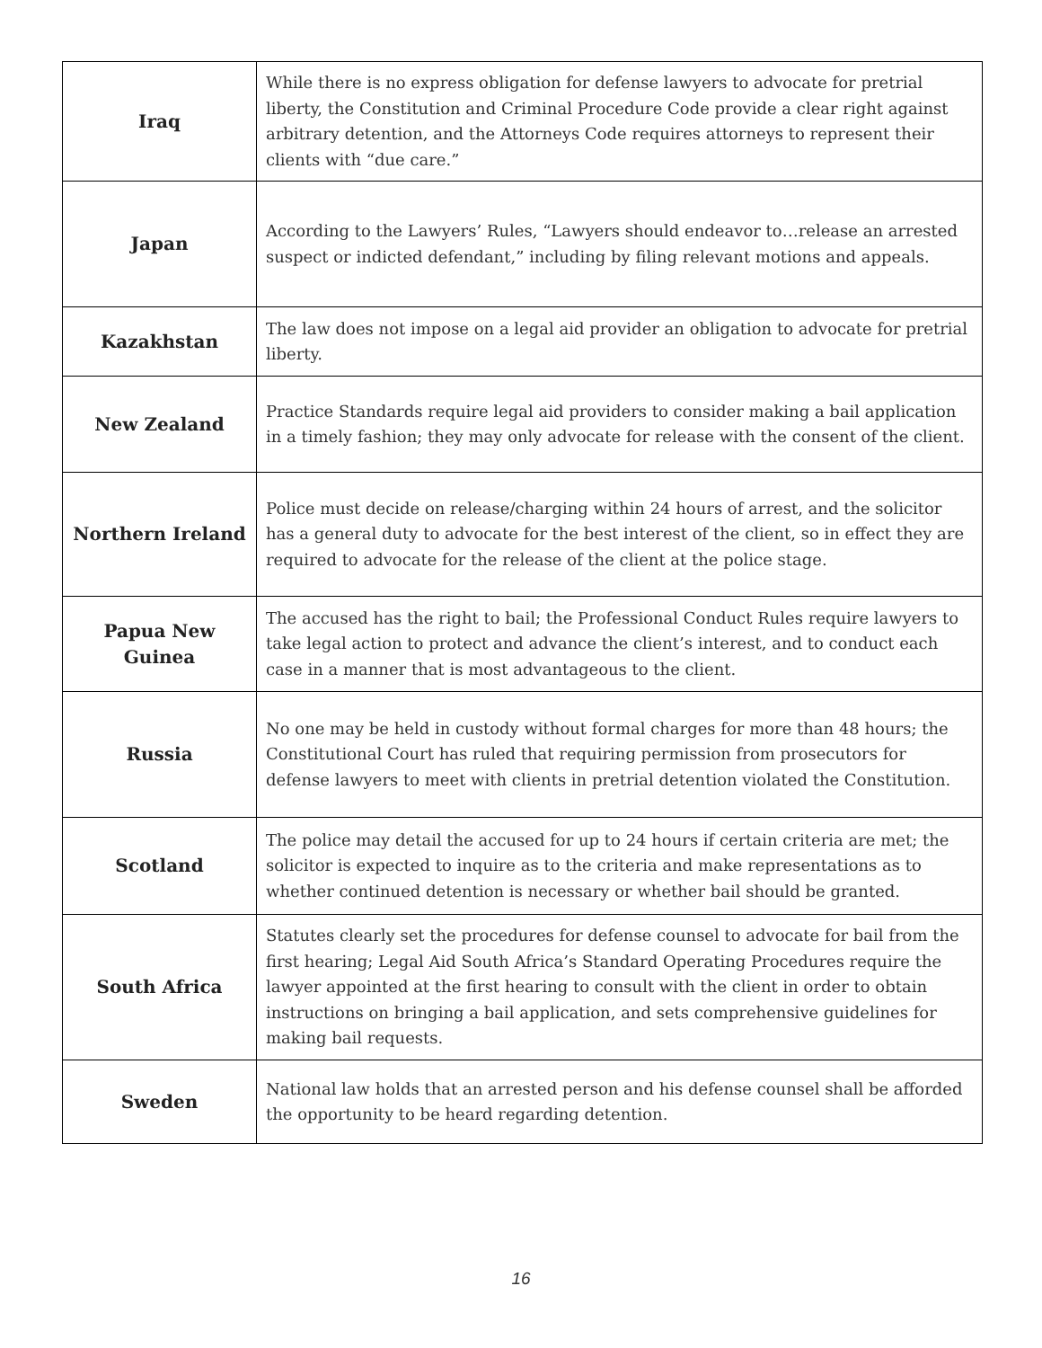| Iraq | While there is no express obligation for defense lawyers to advocate for pretrial liberty, the Constitution and Criminal Procedure Code provide a clear right against arbitrary detention, and the Attorneys Code requires attorneys to represent their clients with “due care.” |
| Japan | According to the Lawyers’ Rules, “Lawyers should endeavor to…release an arrested suspect or indicted defendant,” including by filing relevant motions and appeals. |
| Kazakhstan | The law does not impose on a legal aid provider an obligation to advocate for pretrial liberty. |
| New Zealand | Practice Standards require legal aid providers to consider making a bail application in a timely fashion; they may only advocate for release with the consent of the client. |
| Northern Ireland | Police must decide on release/charging within 24 hours of arrest, and the solicitor has a general duty to advocate for the best interest of the client, so in effect they are required to advocate for the release of the client at the police stage. |
| Papua New Guinea | The accused has the right to bail; the Professional Conduct Rules require lawyers to take legal action to protect and advance the client’s interest, and to conduct each case in a manner that is most advantageous to the client. |
| Russia | No one may be held in custody without formal charges for more than 48 hours; the Constitutional Court has ruled that requiring permission from prosecutors for defense lawyers to meet with clients in pretrial detention violated the Constitution. |
| Scotland | The police may detail the accused for up to 24 hours if certain criteria are met; the solicitor is expected to inquire as to the criteria and make representations as to whether continued detention is necessary or whether bail should be granted. |
| South Africa | Statutes clearly set the procedures for defense counsel to advocate for bail from the first hearing; Legal Aid South Africa’s Standard Operating Procedures require the lawyer appointed at the first hearing to consult with the client in order to obtain instructions on bringing a bail application, and sets comprehensive guidelines for making bail requests. |
| Sweden | National law holds that an arrested person and his defense counsel shall be afforded the opportunity to be heard regarding detention. |
16